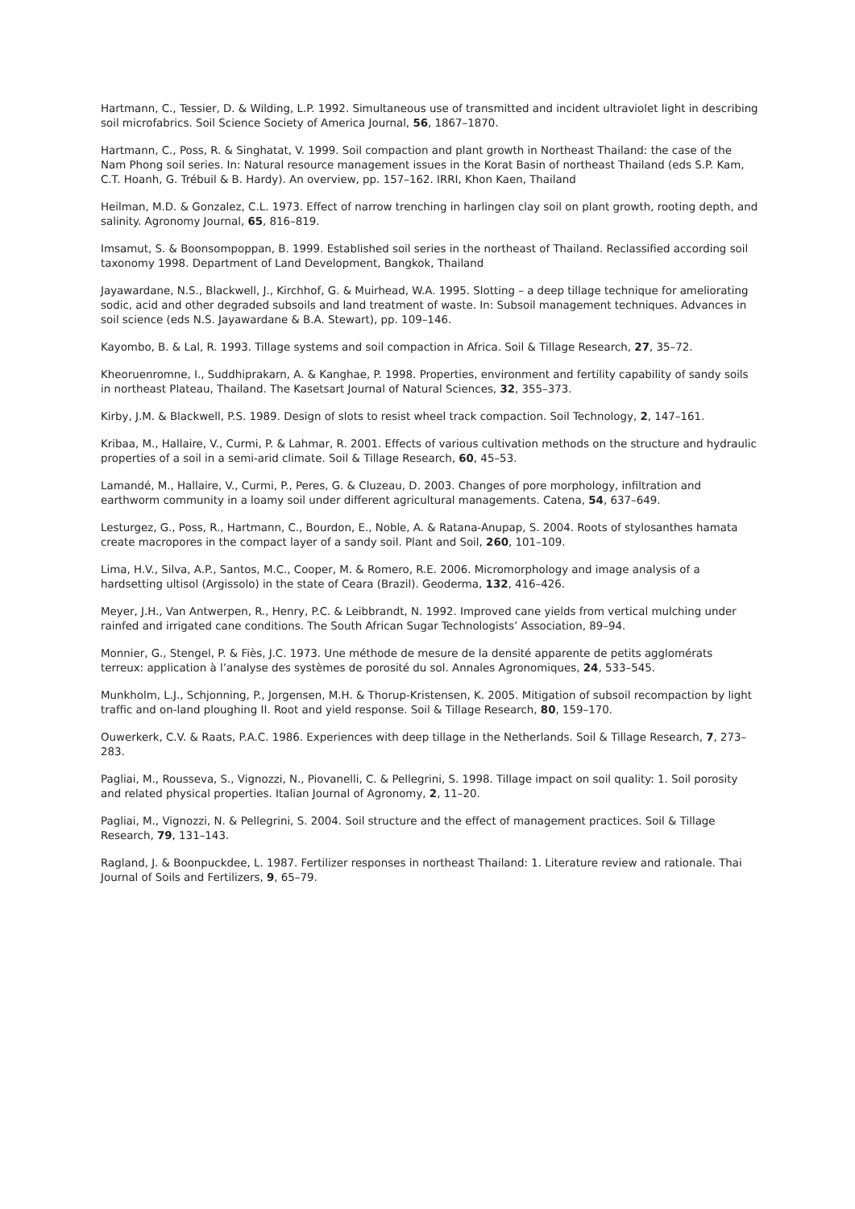Hartmann, C., Tessier, D. & Wilding, L.P. 1992. Simultaneous use of transmitted and incident ultraviolet light in describing soil microfabrics. Soil Science Society of America Journal, 56, 1867–1870.
Hartmann, C., Poss, R. & Singhatat, V. 1999. Soil compaction and plant growth in Northeast Thailand: the case of the Nam Phong soil series. In: Natural resource management issues in the Korat Basin of northeast Thailand (eds S.P. Kam, C.T. Hoanh, G. Trébuil & B. Hardy). An overview, pp. 157–162. IRRI, Khon Kaen, Thailand
Heilman, M.D. & Gonzalez, C.L. 1973. Effect of narrow trenching in harlingen clay soil on plant growth, rooting depth, and salinity. Agronomy Journal, 65, 816–819.
Imsamut, S. & Boonsompoppan, B. 1999. Established soil series in the northeast of Thailand. Reclassified according soil taxonomy 1998. Department of Land Development, Bangkok, Thailand
Jayawardane, N.S., Blackwell, J., Kirchhof, G. & Muirhead, W.A. 1995. Slotting – a deep tillage technique for ameliorating sodic, acid and other degraded subsoils and land treatment of waste. In: Subsoil management techniques. Advances in soil science (eds N.S. Jayawardane & B.A. Stewart), pp. 109–146.
Kayombo, B. & Lal, R. 1993. Tillage systems and soil compaction in Africa. Soil & Tillage Research, 27, 35–72.
Kheoruenromne, I., Suddhiprakarn, A. & Kanghae, P. 1998. Properties, environment and fertility capability of sandy soils in northeast Plateau, Thailand. The Kasetsart Journal of Natural Sciences, 32, 355–373.
Kirby, J.M. & Blackwell, P.S. 1989. Design of slots to resist wheel track compaction. Soil Technology, 2, 147–161.
Kribaa, M., Hallaire, V., Curmi, P. & Lahmar, R. 2001. Effects of various cultivation methods on the structure and hydraulic properties of a soil in a semi-arid climate. Soil & Tillage Research, 60, 45–53.
Lamandé, M., Hallaire, V., Curmi, P., Peres, G. & Cluzeau, D. 2003. Changes of pore morphology, infiltration and earthworm community in a loamy soil under different agricultural managements. Catena, 54, 637–649.
Lesturgez, G., Poss, R., Hartmann, C., Bourdon, E., Noble, A. & Ratana-Anupap, S. 2004. Roots of stylosanthes hamata create macropores in the compact layer of a sandy soil. Plant and Soil, 260, 101–109.
Lima, H.V., Silva, A.P., Santos, M.C., Cooper, M. & Romero, R.E. 2006. Micromorphology and image analysis of a hardsetting ultisol (Argissolo) in the state of Ceara (Brazil). Geoderma, 132, 416–426.
Meyer, J.H., Van Antwerpen, R., Henry, P.C. & Leibbrandt, N. 1992. Improved cane yields from vertical mulching under rainfed and irrigated cane conditions. The South African Sugar Technologists’ Association, 89–94.
Monnier, G., Stengel, P. & Fiès, J.C. 1973. Une méthode de mesure de la densité apparente de petits agglomérats terreux: application à l’analyse des systèmes de porosité du sol. Annales Agronomiques, 24, 533–545.
Munkholm, L.J., Schjonning, P., Jorgensen, M.H. & Thorup-Kristensen, K. 2005. Mitigation of subsoil recompaction by light traffic and on-land ploughing II. Root and yield response. Soil & Tillage Research, 80, 159–170.
Ouwerkerk, C.V. & Raats, P.A.C. 1986. Experiences with deep tillage in the Netherlands. Soil & Tillage Research, 7, 273–283.
Pagliai, M., Rousseva, S., Vignozzi, N., Piovanelli, C. & Pellegrini, S. 1998. Tillage impact on soil quality: 1. Soil porosity and related physical properties. Italian Journal of Agronomy, 2, 11–20.
Pagliai, M., Vignozzi, N. & Pellegrini, S. 2004. Soil structure and the effect of management practices. Soil & Tillage Research, 79, 131–143.
Ragland, J. & Boonpuckdee, L. 1987. Fertilizer responses in northeast Thailand: 1. Literature review and rationale. Thai Journal of Soils and Fertilizers, 9, 65–79.